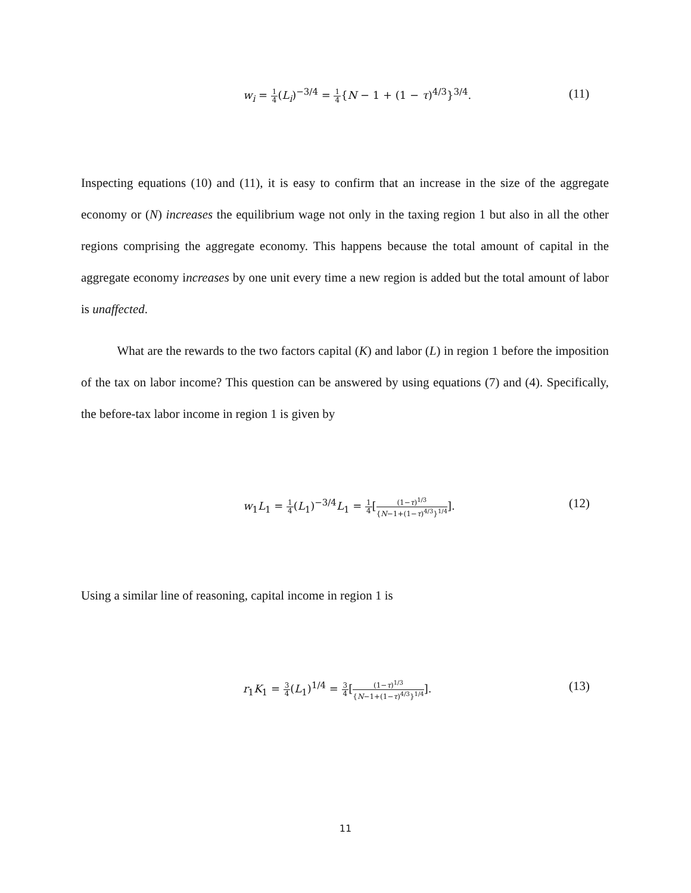w<sub>i</sub> = 1 4(L<sub>i</sub>)<sup>−3/4</sup> = 1 4{N − 1 + (1 − τ)<sup>4/3</sup>}<sup>3/4</sup>. (11)
Inspecting equations (10) and (11), it is easy to confirm that an increase in the size of the aggregate economy or (N) increases the equilibrium wage not only in the taxing region 1 but also in all the other regions comprising the aggregate economy. This happens because the total amount of capital in the aggregate economy increases by one unit every time a new region is added but the total amount of labor is unaffected.
What are the rewards to the two factors capital (K) and labor (L) in region 1 before the imposition of the tax on labor income? This question can be answered by using equations (7) and (4). Specifically, the before-tax labor income in region 1 is given by
w<sub>1</sub>L<sub>1</sub> = 1 4(L<sub>1</sub>)<sup>−3/4</sup>L<sub>1</sub> = 1 4[(1−τ)<sup>1/3</sup> {N−1+(1−τ)<sup>4/3</sup>}<sup>1/4</sup>]. (12)
Using a similar line of reasoning, capital income in region 1 is
r<sub>1</sub>K<sub>1</sub> = 3 4(L<sub>1</sub>)<sup>1/4</sup> = 3 4[(1−τ)<sup>1/3</sup> {N−1+(1−τ)<sup>4/3</sup>}<sup>1/4</sup>]. (13)
11